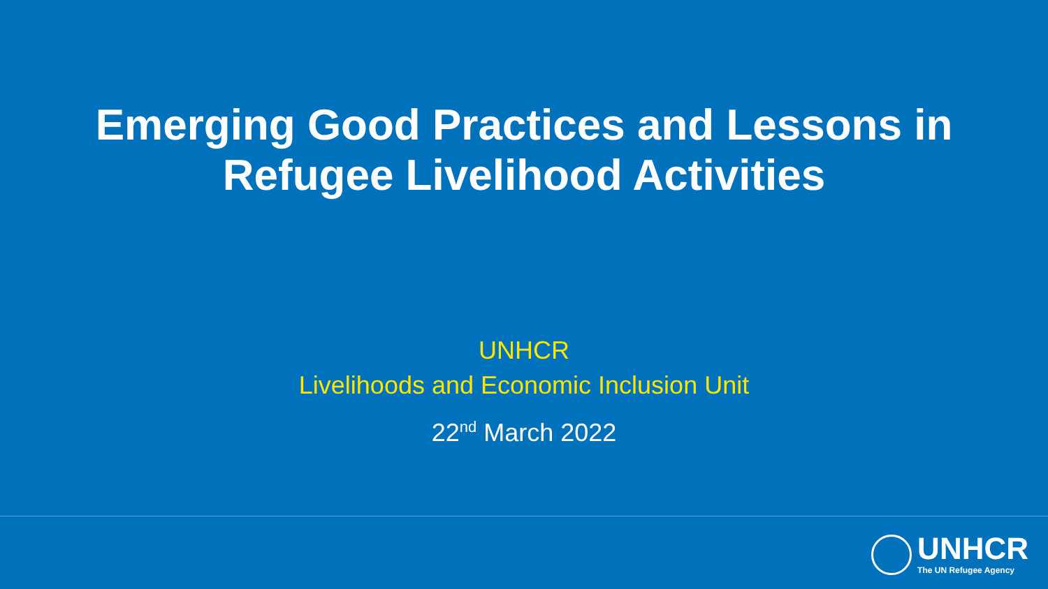Emerging Good Practices and Lessons in
Refugee Livelihood Activities
UNHCR
Livelihoods and Economic Inclusion Unit
22<sup>nd</sup> March 2022
UNHCR
The UN Refugee Agency